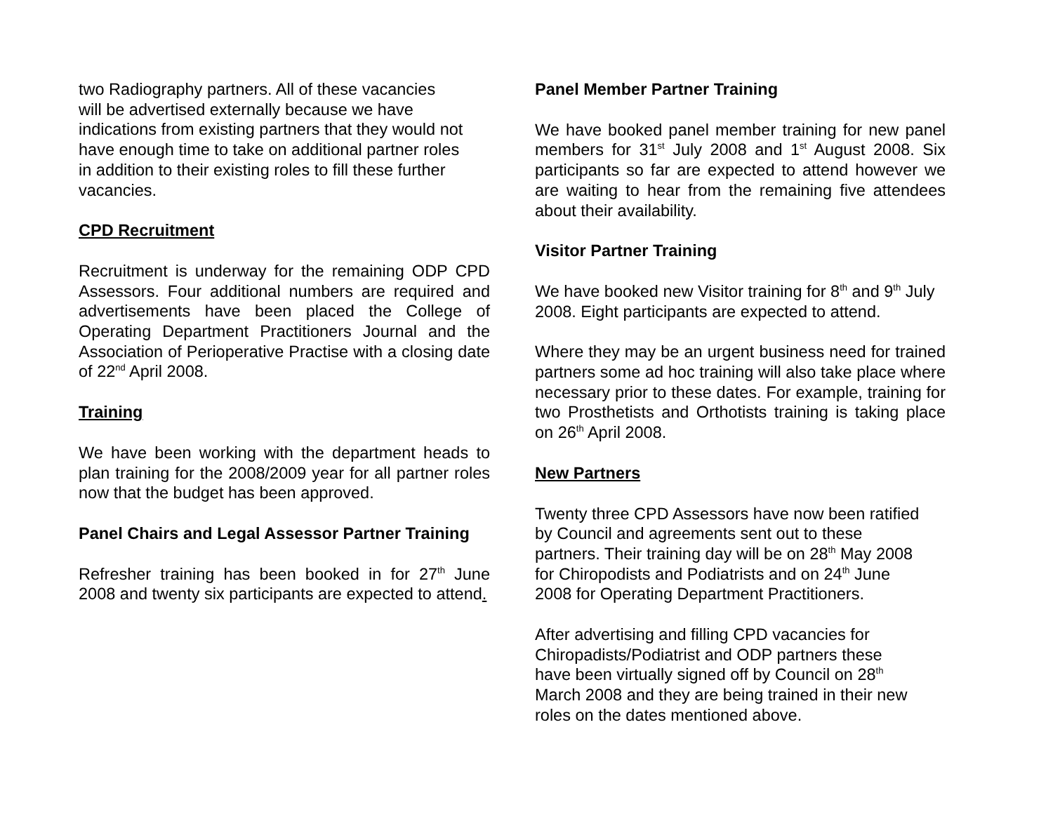two Radiography partners. All of these vacancies
will be advertised externally because we have
indications from existing partners that they would not
have enough time to take on additional partner roles
in addition to their existing roles to fill these further
vacancies.
CPD Recruitment
Recruitment is underway for the remaining ODP CPD Assessors. Four additional numbers are required and advertisements have been placed the College of Operating Department Practitioners Journal and the Association of Perioperative Practise with a closing date of 22<sup>nd</sup> April 2008.
Training
We have been working with the department heads to plan training for the 2008/2009 year for all partner roles now that the budget has been approved.
Panel Chairs and Legal Assessor Partner Training
Refresher training has been booked in for 27<sup>th</sup> June 2008 and twenty six participants are expected to attend.
Panel Member Partner Training
We have booked panel member training for new panel members for 31<sup>st</sup> July 2008 and 1<sup>st</sup> August 2008. Six participants so far are expected to attend however we are waiting to hear from the remaining five attendees about their availability.
Visitor Partner Training
We have booked new Visitor training for 8<sup>th</sup> and 9<sup>th</sup> July 2008. Eight participants are expected to attend.
Where they may be an urgent business need for trained partners some ad hoc training will also take place where necessary prior to these dates. For example, training for two Prosthetists and Orthotists training is taking place on 26<sup>th</sup> April 2008.
New Partners
Twenty three CPD Assessors have now been ratified
by Council and agreements sent out to these
partners. Their training day will be on 28<sup>th</sup> May 2008
for Chiropodists and Podiatrists and on 24<sup>th</sup> June
2008 for Operating Department Practitioners.
After advertising and filling CPD vacancies for
Chiropadists/Podiatrist and ODP partners these
have been virtually signed off by Council on 28<sup>th</sup>
March 2008 and they are being trained in their new
roles on the dates mentioned above.